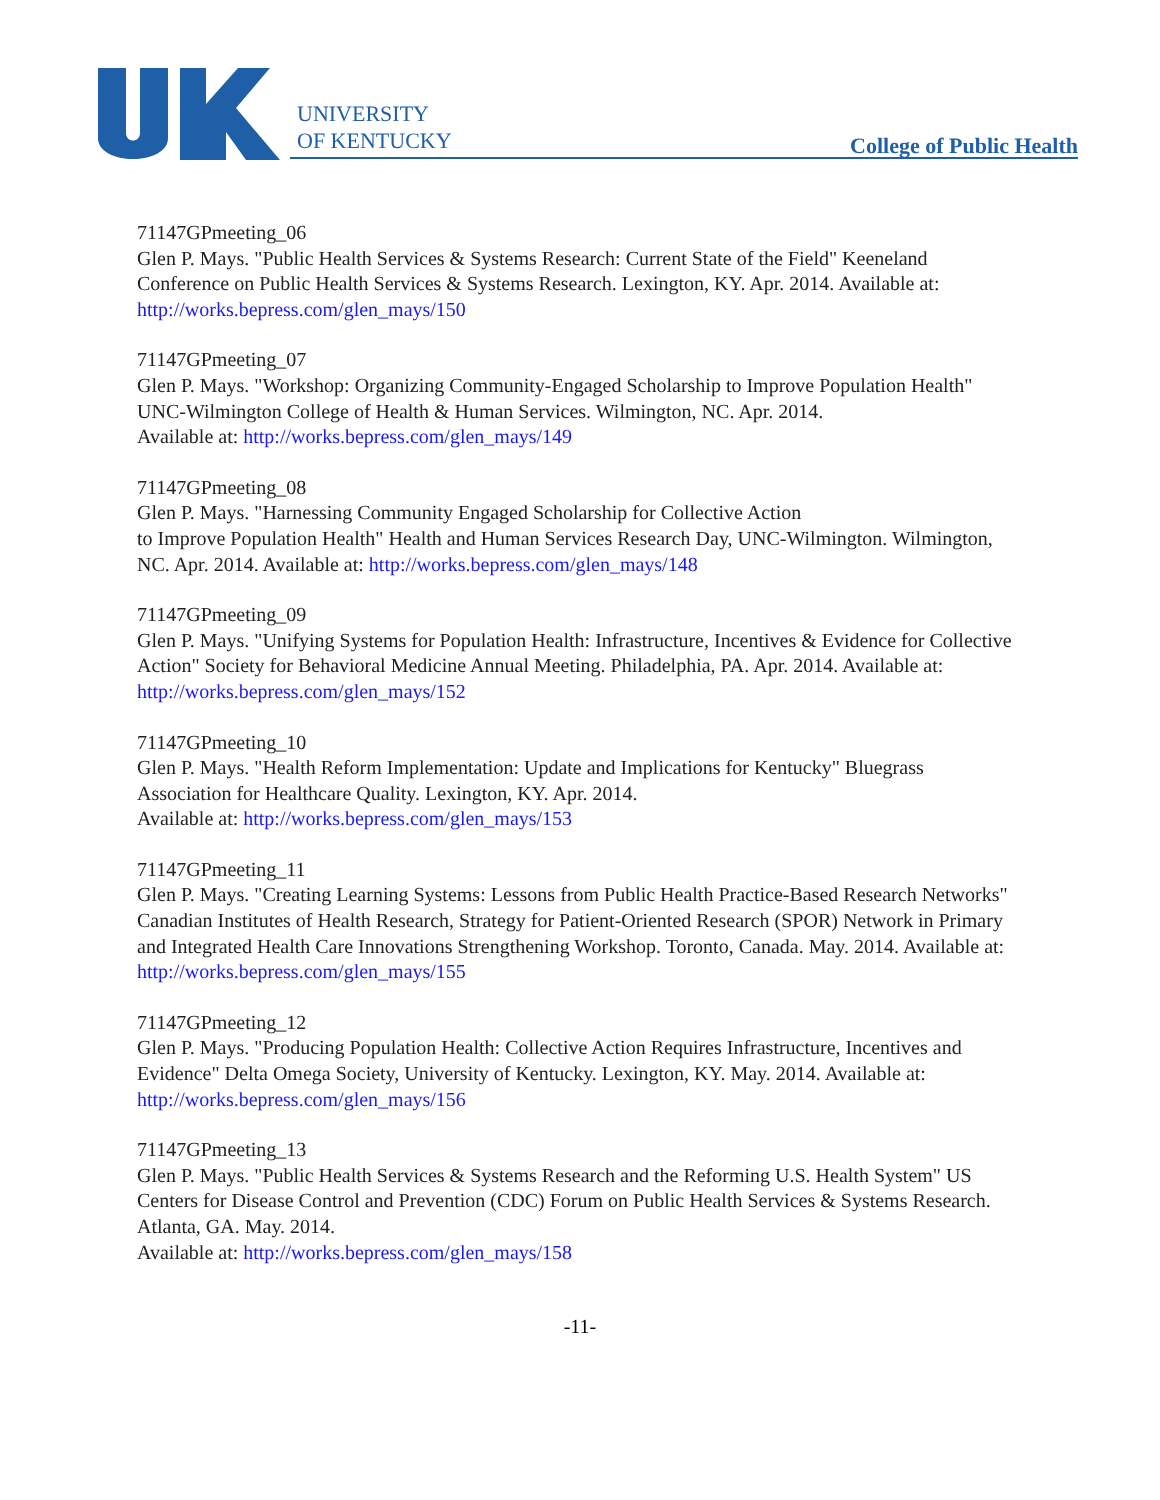UNIVERSITY
OF KENTUCKY
College of Public Health
71147GPmeeting_06
Glen P. Mays. "Public Health Services & Systems Research: Current State of the Field" Keeneland Conference on Public Health Services & Systems Research. Lexington, KY. Apr. 2014. Available at: http://works.bepress.com/glen_mays/150
71147GPmeeting_07
Glen P. Mays. "Workshop: Organizing Community-Engaged Scholarship to Improve Population Health" UNC-Wilmington College of Health & Human Services. Wilmington, NC. Apr. 2014.
Available at: http://works.bepress.com/glen_mays/149
71147GPmeeting_08
Glen P. Mays. "Harnessing Community Engaged Scholarship for Collective Action
to Improve Population Health" Health and Human Services Research Day, UNC-Wilmington. Wilmington, NC. Apr. 2014. Available at: http://works.bepress.com/glen_mays/148
71147GPmeeting_09
Glen P. Mays. "Unifying Systems for Population Health: Infrastructure, Incentives & Evidence for Collective Action" Society for Behavioral Medicine Annual Meeting. Philadelphia, PA. Apr. 2014. Available at: http://works.bepress.com/glen_mays/152
71147GPmeeting_10
Glen P. Mays. "Health Reform Implementation: Update and Implications for Kentucky" Bluegrass Association for Healthcare Quality. Lexington, KY. Apr. 2014.
Available at: http://works.bepress.com/glen_mays/153
71147GPmeeting_11
Glen P. Mays. "Creating Learning Systems: Lessons from Public Health Practice-Based Research Networks" Canadian Institutes of Health Research, Strategy for Patient-Oriented Research (SPOR) Network in Primary and Integrated Health Care Innovations Strengthening Workshop. Toronto, Canada. May. 2014. Available at: http://works.bepress.com/glen_mays/155
71147GPmeeting_12
Glen P. Mays. "Producing Population Health: Collective Action Requires Infrastructure, Incentives and Evidence" Delta Omega Society, University of Kentucky. Lexington, KY. May. 2014. Available at: http://works.bepress.com/glen_mays/156
71147GPmeeting_13
Glen P. Mays. "Public Health Services & Systems Research and the Reforming U.S. Health System" US Centers for Disease Control and Prevention (CDC) Forum on Public Health Services & Systems Research. Atlanta, GA. May. 2014.
Available at: http://works.bepress.com/glen_mays/158
-11-